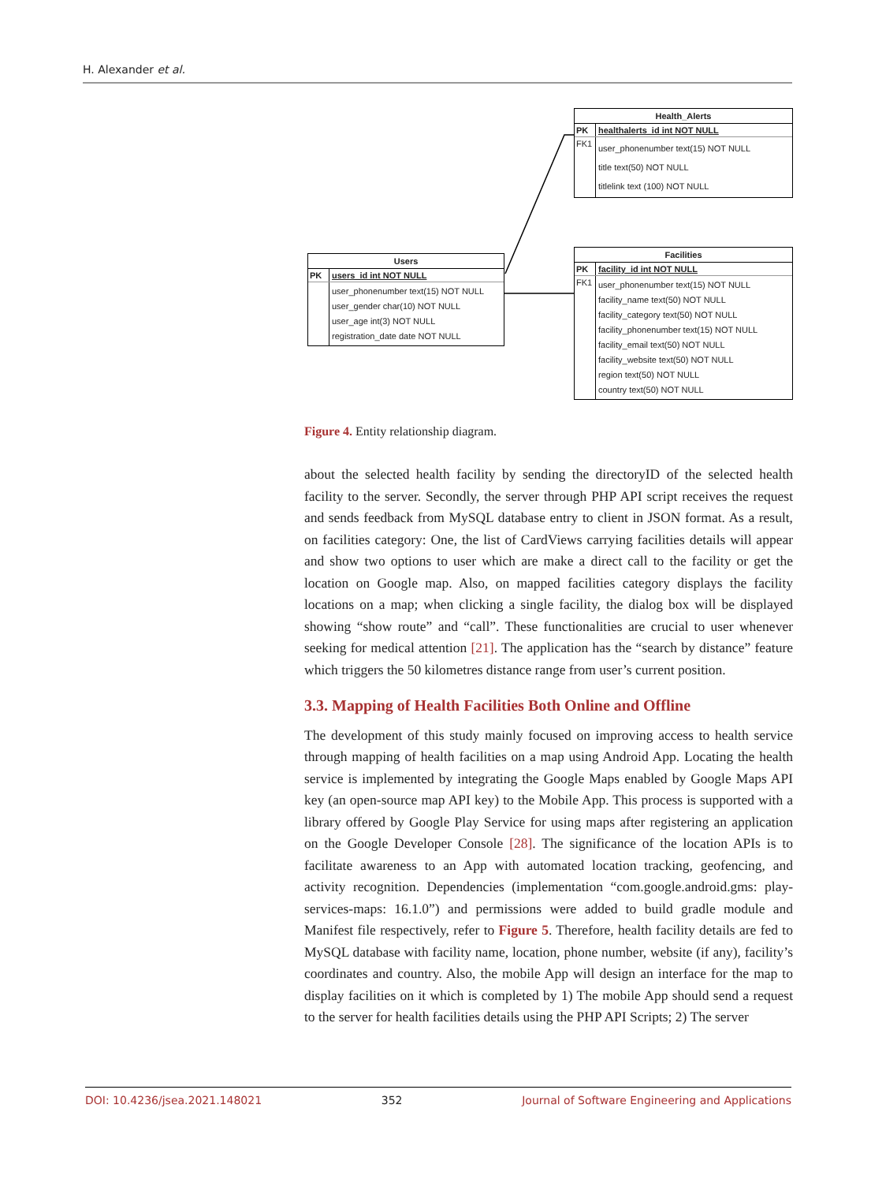H. Alexander et al.
Health_Alerts
PK healthalerts_id int NOT NULL
FK1
user_phonenumber text(15) NOT NULL
title text(50) NOT NULL
titlelink text (100) NOT NULL
Users
PK users_id int NOT NULL
user_phonenumber text(15) NOT NULL
user_gender char(10) NOT NULL
user_age int(3) NOT NULL
registration_date date NOT NULL
Facilities
PK facility_id int NOT NULL
FK1
user_phonenumber text(15) NOT NULL
facility_name text(50) NOT NULL
facility_category text(50) NOT NULL
facility_phonenumber text(15) NOT NULL
facility_email text(50) NOT NULL
facility_website text(50) NOT NULL
region text(50) NOT NULL
country text(50) NOT NULL
Figure 4. Entity relationship diagram.
about the selected health facility by sending the directoryID of the selected health facility to the server. Secondly, the server through PHP API script receives the request and sends feedback from MySQL database entry to client in JSON format. As a result, on facilities category: One, the list of CardViews carrying facilities details will appear and show two options to user which are make a direct call to the facility or get the location on Google map. Also, on mapped facilities category displays the facility locations on a map; when clicking a single facility, the dialog box will be displayed showing “show route” and “call”. These functionalities are crucial to user whenever seeking for medical attention [21]. The application has the “search by distance” feature which triggers the 50 kilometres distance range from user’s current position.
3.3. Mapping of Health Facilities Both Online and Offline
The development of this study mainly focused on improving access to health service through mapping of health facilities on a map using Android App. Locating the health service is implemented by integrating the Google Maps enabled by Google Maps API key (an open-source map API key) to the Mobile App. This process is supported with a library offered by Google Play Service for using maps after registering an application on the Google Developer Console [28]. The significance of the location APIs is to facilitate awareness to an App with automated location tracking, geofencing, and activity recognition. Dependencies (implementation “com.google.android.gms: play-services-maps: 16.1.0”) and permissions were added to build gradle module and Manifest file respectively, refer to Figure 5. Therefore, health facility details are fed to MySQL database with facility name, location, phone number, website (if any), facility’s coordinates and country. Also, the mobile App will design an interface for the map to display facilities on it which is completed by 1) The mobile App should send a request to the server for health facilities details using the PHP API Scripts; 2) The server
DOI: 10.4236/jsea.2021.148021 352 Journal of Software Engineering and Applications